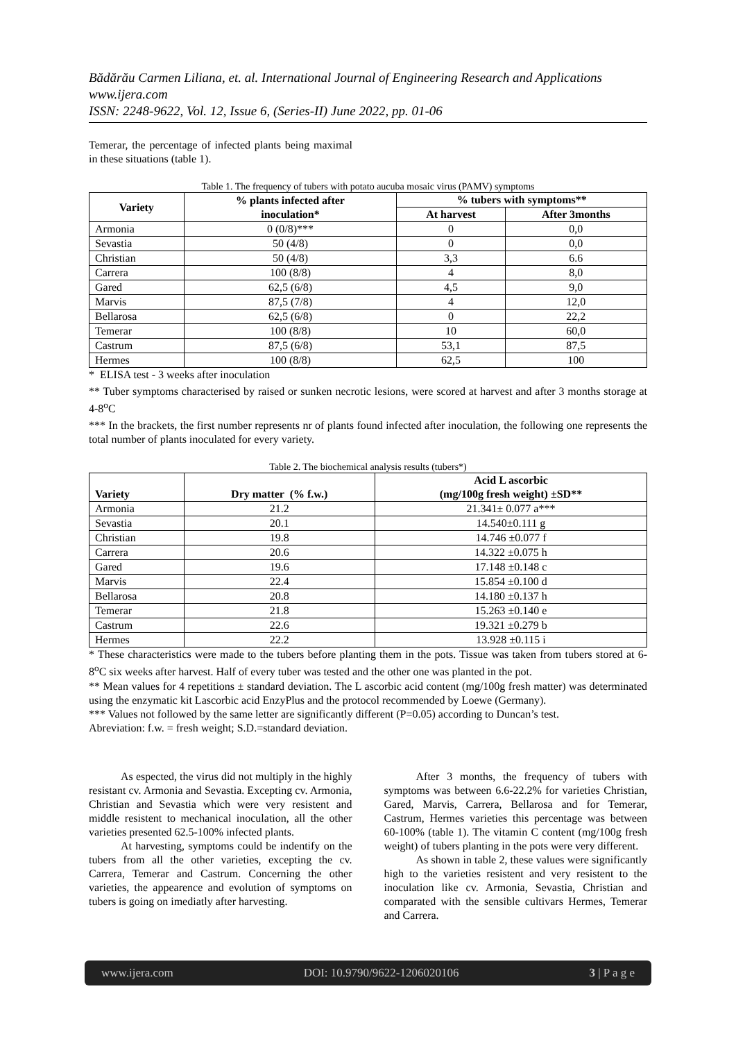Bădărău Carmen Liliana, et. al. International Journal of Engineering Research and Applications
www.ijera.com
ISSN: 2248-9622, Vol. 12, Issue 6, (Series-II) June 2022, pp. 01-06
Temerar, the percentage of infected plants being maximal in these situations (table 1).
Table 1. The frequency of tubers with potato aucuba mosaic virus (PAMV) symptoms
| Variety | % plants infected after inoculation* | % tubers with symptoms** | |
| --- | --- | --- | --- |
| | | At harvest | After 3months |
| Armonia | 0 (0/8)*** | 0 | 0,0 |
| Sevastia | 50 (4/8) | 0 | 0,0 |
| Christian | 50 (4/8) | 3,3 | 6.6 |
| Carrera | 100 (8/8) | 4 | 8,0 |
| Gared | 62,5 (6/8) | 4,5 | 9,0 |
| Marvis | 87,5 (7/8) | 4 | 12,0 |
| Bellarosa | 62,5 (6/8) | 0 | 22,2 |
| Temerar | 100 (8/8) | 10 | 60,0 |
| Castrum | 87,5 (6/8) | 53,1 | 87,5 |
| Hermes | 100 (8/8) | 62,5 | 100 |
* ELISA test - 3 weeks after inoculation
** Tuber symptoms characterised by raised or sunken necrotic lesions, were scored at harvest and after 3 months storage at 4-8<sup>o</sup>C
*** In the brackets, the first number represents nr of plants found infected after inoculation, the following one represents the total number of plants inoculated for every variety.
Table 2. The biochemical analysis results (tubers*)
| Variety | Dry matter (% f.w.) | Acid L ascorbic (mg/100g fresh weight) ±SD** |
| --- | --- | --- |
| Armonia | 21.2 | 21.341± 0.077 a*** |
| Sevastia | 20.1 | 14.540±0.111 g |
| Christian | 19.8 | 14.746 ±0.077 f |
| Carrera | 20.6 | 14.322 ±0.075 h |
| Gared | 19.6 | 17.148 ±0.148 c |
| Marvis | 22.4 | 15.854 ±0.100 d |
| Bellarosa | 20.8 | 14.180 ±0.137 h |
| Temerar | 21.8 | 15.263 ±0.140 e |
| Castrum | 22.6 | 19.321 ±0.279 b |
| Hermes | 22.2 | 13.928 ±0.115 i |
* These characteristics were made to the tubers before planting them in the pots. Tissue was taken from tubers stored at 6-8<sup>o</sup>C six weeks after harvest. Half of every tuber was tested and the other one was planted in the pot.
** Mean values for 4 repetitions ± standard deviation. The L ascorbic acid content (mg/100g fresh matter) was determinated using the enzymatic kit Lascorbic acid EnzyPlus and the protocol recommended by Loewe (Germany).
*** Values not followed by the same letter are significantly different (P=0.05) according to Duncan’s test.
Abreviation: f.w. = fresh weight; S.D.=standard deviation.
As espected, the virus did not multiply in the highly resistant cv. Armonia and Sevastia. Excepting cv. Armonia, Christian and Sevastia which were very resistent and middle resistent to mechanical inoculation, all the other varieties presented 62.5-100% infected plants.
At harvesting, symptoms could be indentify on the tubers from all the other varieties, excepting the cv. Carrera, Temerar and Castrum. Concerning the other varieties, the appearence and evolution of symptoms on tubers is going on imediatly after harvesting.
After 3 months, the frequency of tubers with symptoms was between 6.6-22.2% for varieties Christian, Gared, Marvis, Carrera, Bellarosa and for Temerar, Castrum, Hermes varieties this percentage was between 60-100% (table 1). The vitamin C content (mg/100g fresh weight) of tubers planting in the pots were very different.
As shown in table 2, these values were significantly high to the varieties resistent and very resistent to the inoculation like cv. Armonia, Sevastia, Christian and comparated with the sensible cultivars Hermes, Temerar and Carrera.
www.ijera.com DOI: 10.9790/9622-1206020106 3 | P a g e